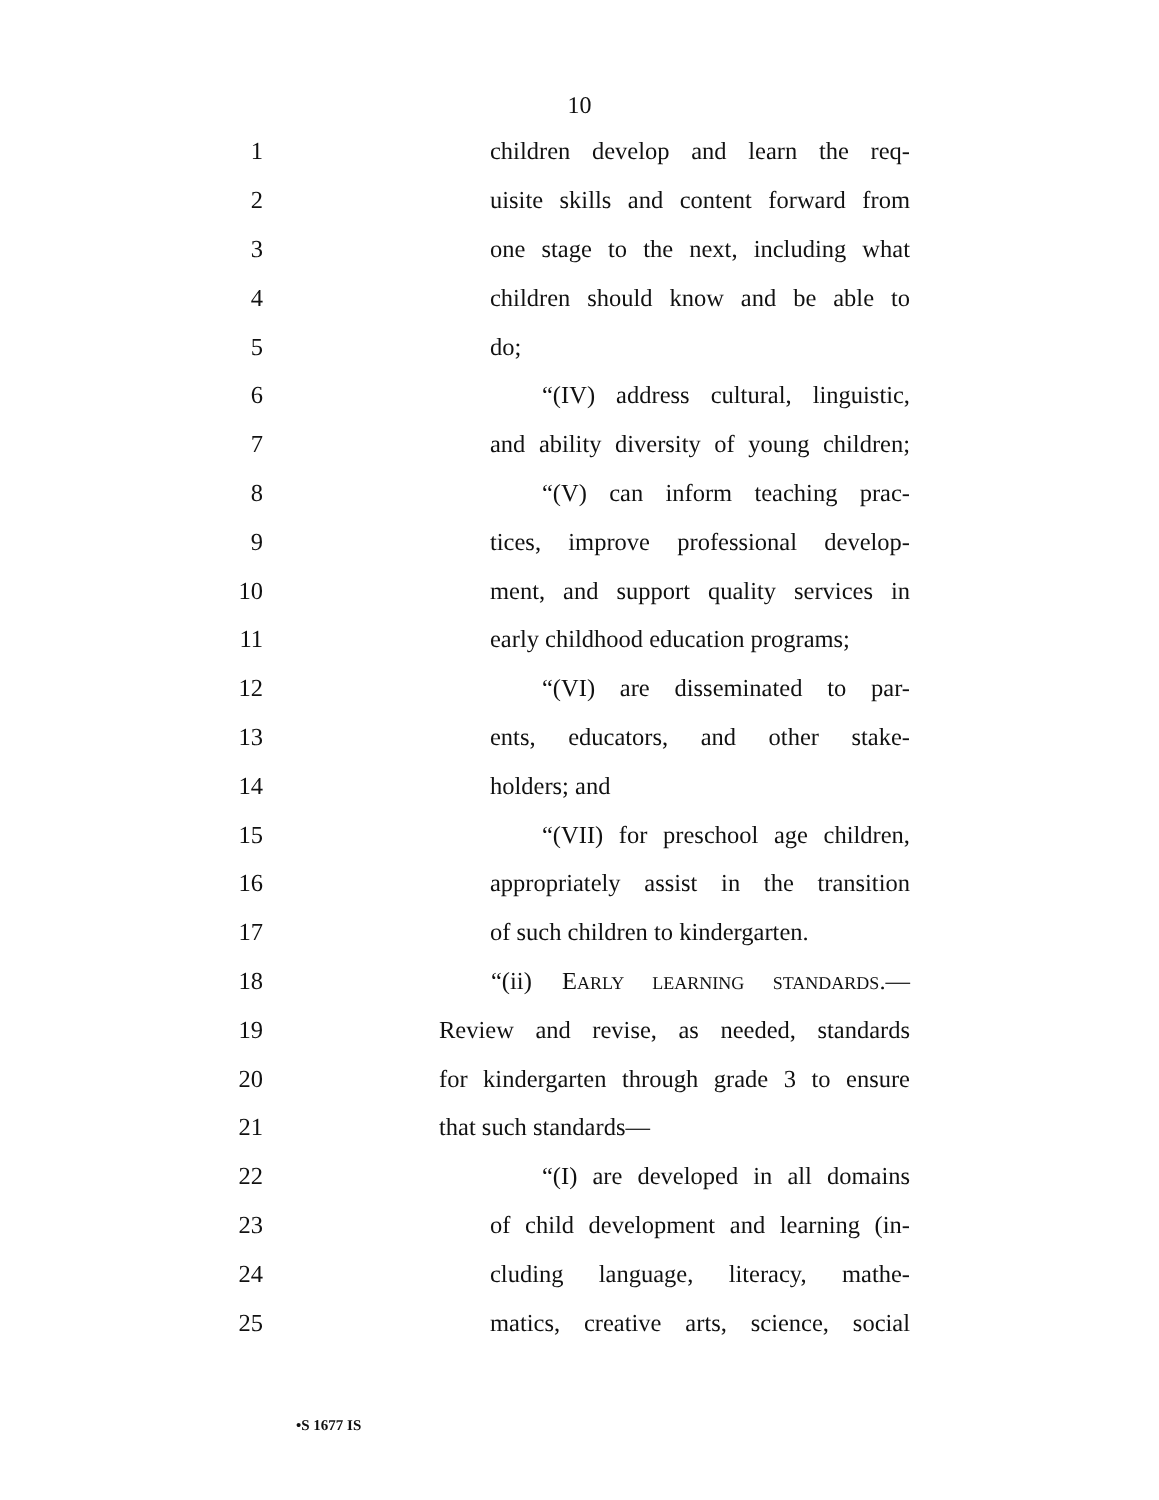10
1 children develop and learn the req-
2 uisite skills and content forward from
3 one stage to the next, including what
4 children should know and be able to
5 do;
6 “(IV) address cultural, linguistic,
7 and ability diversity of young children;
8 “(V) can inform teaching prac-
9 tices, improve professional develop-
10 ment, and support quality services in
11 early childhood education programs;
12 “(VI) are disseminated to par-
13 ents, educators, and other stake-
14 holders; and
15 “(VII) for preschool age children,
16 appropriately assist in the transition
17 of such children to kindergarten.
18 “(ii) EARLY LEARNING STANDARDS.—
19 Review and revise, as needed, standards
20 for kindergarten through grade 3 to ensure
21 that such standards—
22 “(I) are developed in all domains
23 of child development and learning (in-
24 cluding language, literacy, mathe-
25 matics, creative arts, science, social
•S 1677 IS